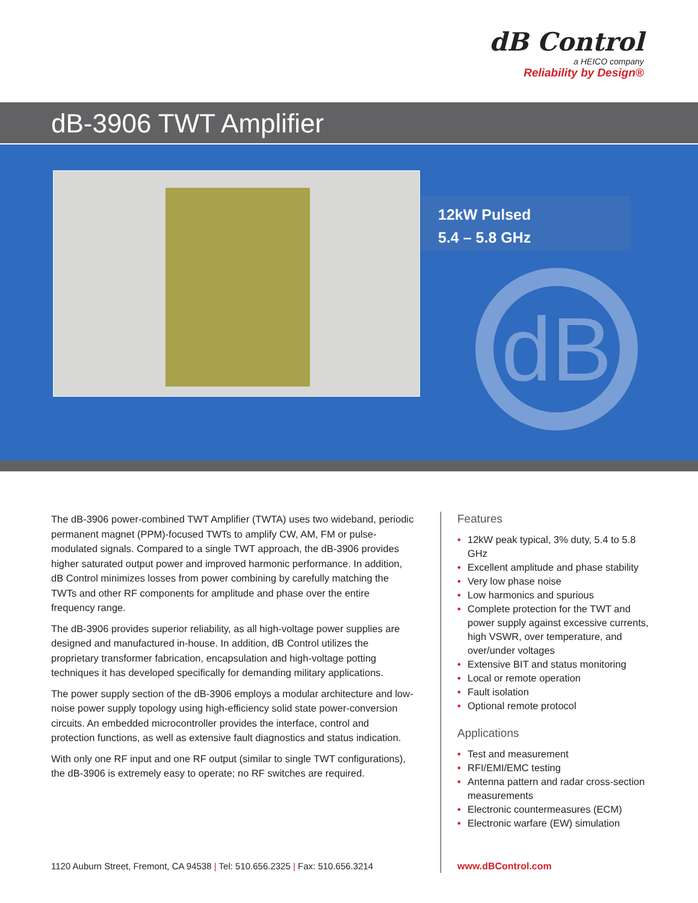dB Control
a HEICO company
Reliability by Design®
dB-3906 TWT Amplifier
12kW Pulsed
5.4 – 5.8 GHz
dB
The dB-3906 power-combined TWT Amplifier (TWTA) uses two wideband, periodic permanent magnet (PPM)-focused TWTs to amplify CW, AM, FM or pulse-modulated signals. Compared to a single TWT approach, the dB-3906 provides higher saturated output power and improved harmonic performance. In addition, dB Control minimizes losses from power combining by carefully matching the TWTs and other RF components for amplitude and phase over the entire frequency range.
The dB-3906 provides superior reliability, as all high-voltage power supplies are designed and manufactured in-house. In addition, dB Control utilizes the proprietary transformer fabrication, encapsulation and high-voltage potting techniques it has developed specifically for demanding military applications.
The power supply section of the dB-3906 employs a modular architecture and low-noise power supply topology using high-efficiency solid state power-conversion circuits. An embedded microcontroller provides the interface, control and protection functions, as well as extensive fault diagnostics and status indication.
With only one RF input and one RF output (similar to single TWT configurations), the dB-3906 is extremely easy to operate; no RF switches are required.
Features
• 12kW peak typical, 3% duty, 5.4 to 5.8 GHz
• Excellent amplitude and phase stability
• Very low phase noise
• Low harmonics and spurious
• Complete protection for the TWT and power supply against excessive currents, high VSWR, over temperature, and over/under voltages
• Extensive BIT and status monitoring
• Local or remote operation
• Fault isolation
• Optional remote protocol
Applications
• Test and measurement
• RFI/EMI/EMC testing
• Antenna pattern and radar cross-section measurements
• Electronic countermeasures (ECM)
• Electronic warfare (EW) simulation
1120 Auburn Street, Fremont, CA 94538 | Tel: 510.656.2325 | Fax: 510.656.3214
www.dBControl.com